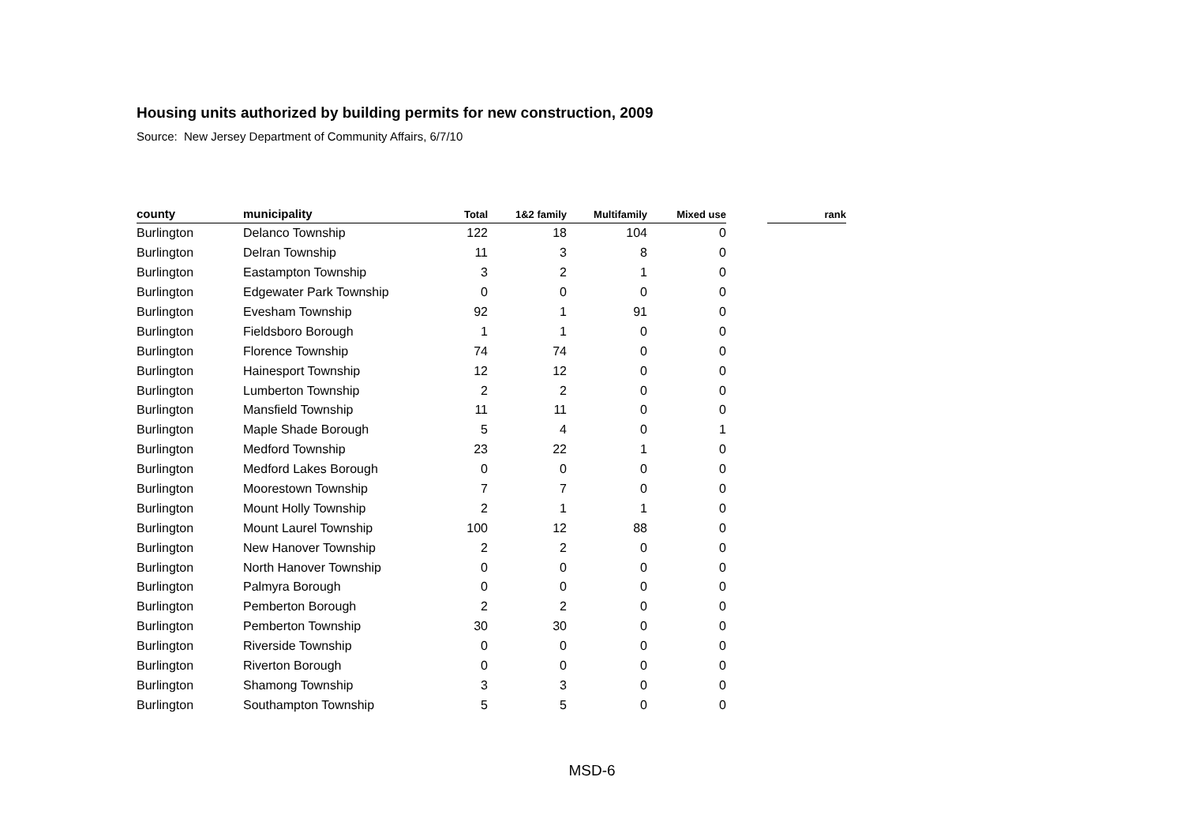Housing units authorized by building permits for new construction, 2009
Source: New Jersey Department of Community Affairs, 6/7/10
| county | municipality | Total | 1&2 family | Multifamily | Mixed use | | rank |
| --- | --- | --- | --- | --- | --- | --- | --- |
| Burlington | Delanco Township | 122 | 18 | 104 | 0 | | |
| Burlington | Delran Township | 11 | 3 | 8 | 0 | | |
| Burlington | Eastampton Township | 3 | 2 | 1 | 0 | | |
| Burlington | Edgewater Park Township | 0 | 0 | 0 | 0 | | |
| Burlington | Evesham Township | 92 | 1 | 91 | 0 | | |
| Burlington | Fieldsboro Borough | 1 | 1 | 0 | 0 | | |
| Burlington | Florence Township | 74 | 74 | 0 | 0 | | |
| Burlington | Hainesport Township | 12 | 12 | 0 | 0 | | |
| Burlington | Lumberton Township | 2 | 2 | 0 | 0 | | |
| Burlington | Mansfield Township | 11 | 11 | 0 | 0 | | |
| Burlington | Maple Shade Borough | 5 | 4 | 0 | 1 | | |
| Burlington | Medford Township | 23 | 22 | 1 | 0 | | |
| Burlington | Medford Lakes Borough | 0 | 0 | 0 | 0 | | |
| Burlington | Moorestown Township | 7 | 7 | 0 | 0 | | |
| Burlington | Mount Holly Township | 2 | 1 | 1 | 0 | | |
| Burlington | Mount Laurel Township | 100 | 12 | 88 | 0 | | |
| Burlington | New Hanover Township | 2 | 2 | 0 | 0 | | |
| Burlington | North Hanover Township | 0 | 0 | 0 | 0 | | |
| Burlington | Palmyra Borough | 0 | 0 | 0 | 0 | | |
| Burlington | Pemberton Borough | 2 | 2 | 0 | 0 | | |
| Burlington | Pemberton Township | 30 | 30 | 0 | 0 | | |
| Burlington | Riverside Township | 0 | 0 | 0 | 0 | | |
| Burlington | Riverton Borough | 0 | 0 | 0 | 0 | | |
| Burlington | Shamong Township | 3 | 3 | 0 | 0 | | |
| Burlington | Southampton Township | 5 | 5 | 0 | 0 | | |
MSD-6